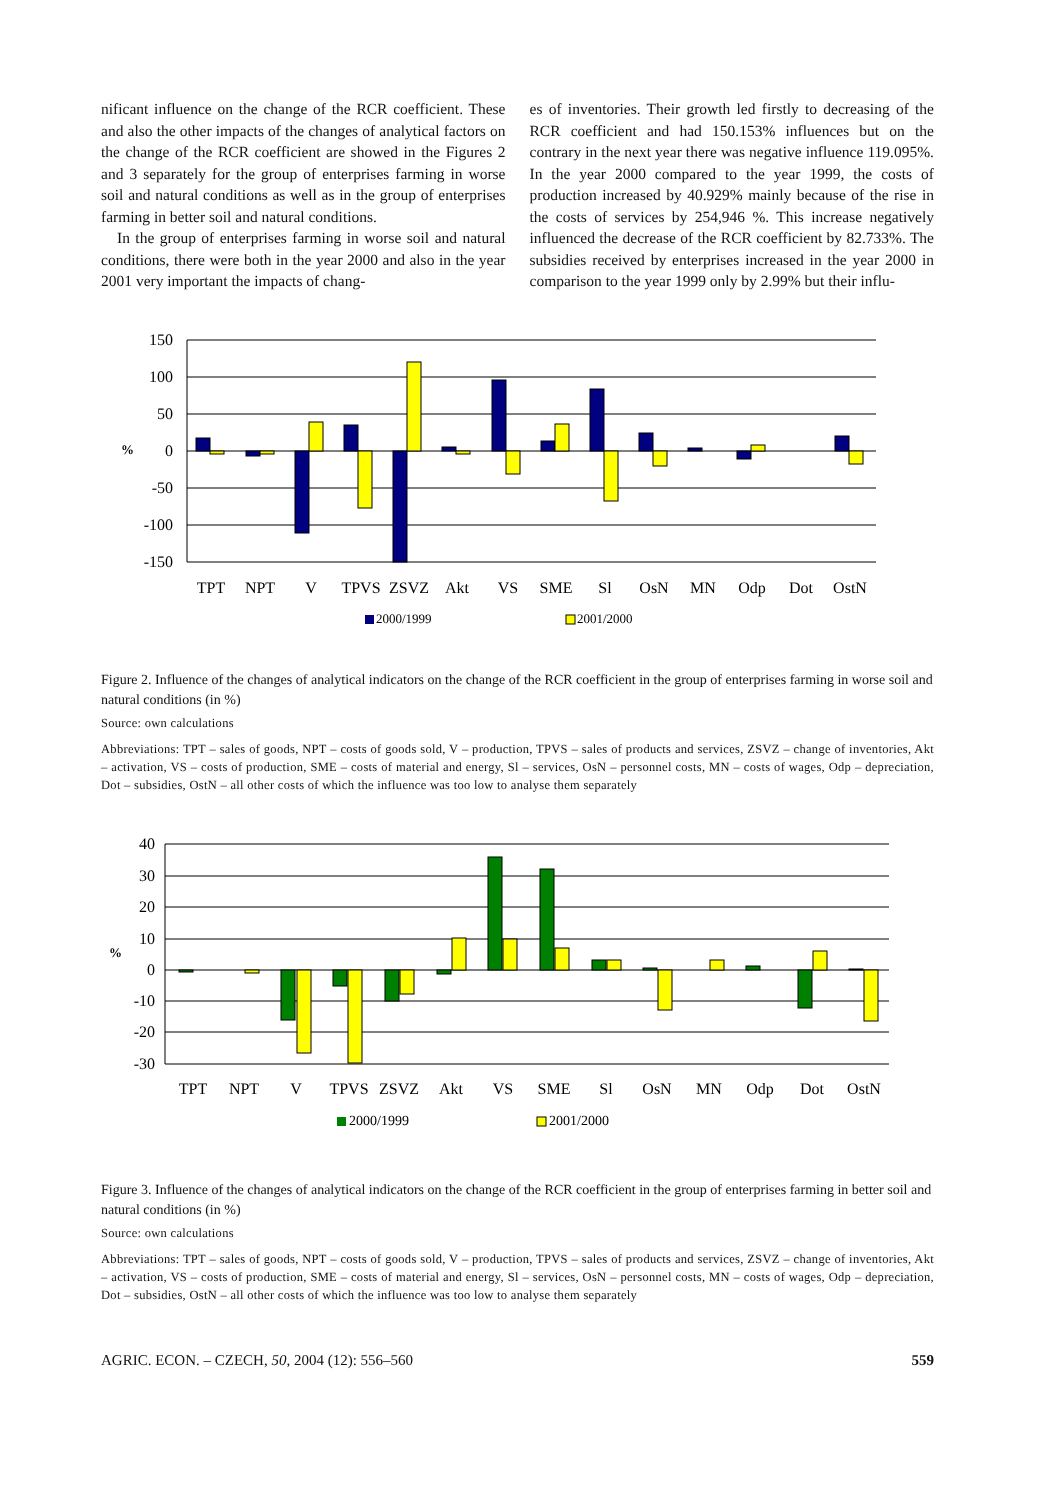nificant influence on the change of the RCR coefficient. These and also the other impacts of the changes of analytical factors on the change of the RCR coefficient are showed in the Figures 2 and 3 separately for the group of enterprises farming in worse soil and natural conditions as well as in the group of enterprises farming in better soil and natural conditions.
In the group of enterprises farming in worse soil and natural conditions, there were both in the year 2000 and also in the year 2001 very important the impacts of chang-
es of inventories. Their growth led firstly to decreasing of the RCR coefficient and had 150.153% influences but on the contrary in the next year there was negative influence 119.095%. In the year 2000 compared to the year 1999, the costs of production increased by 40.929% mainly because of the rise in the costs of services by 254,946 %. This increase negatively influenced the decrease of the RCR coefficient by 82.733%. The subsidies received by enterprises increased in the year 2000 in comparison to the year 1999 only by 2.99% but their influ-
150
100
50
0
-50
-100
-150
%
TPT
NPT
V
TPVS
ZSVZ
Akt
VS
SME
Sl
OsN
MN
Odp
Dot
OstN
2000/1999
2001/2000
Figure 2. Influence of the changes of analytical indicators on the change of the RCR coefficient in the group of enterprises farming in worse soil and natural conditions (in %)
Source: own calculations
Abbreviations: TPT – sales of goods, NPT – costs of goods sold, V – production, TPVS – sales of products and services, ZSVZ – change of inventories, Akt – activation, VS – costs of production, SME – costs of material and energy, Sl – services, OsN – personnel costs, MN – costs of wages, Odp – depreciation, Dot – subsidies, OstN – all other costs of which the influence was too low to analyse them separately
40
30
20
10
0
-10
-20
-30
%
TPT
NPT
V
TPVS
ZSVZ
Akt
VS
SME
Sl
OsN
MN
Odp
Dot
OstN
2000/1999
2001/2000
Figure 3. Influence of the changes of analytical indicators on the change of the RCR coefficient in the group of enterprises farming in better soil and natural conditions (in %)
Source: own calculations
Abbreviations: TPT – sales of goods, NPT – costs of goods sold, V – production, TPVS – sales of products and services, ZSVZ – change of inventories, Akt – activation, VS – costs of production, SME – costs of material and energy, Sl – services, OsN – personnel costs, MN – costs of wages, Odp – depreciation, Dot – subsidies, OstN – all other costs of which the influence was too low to analyse them separately
AGRIC. ECON. – CZECH, 50, 2004 (12): 556–560 559